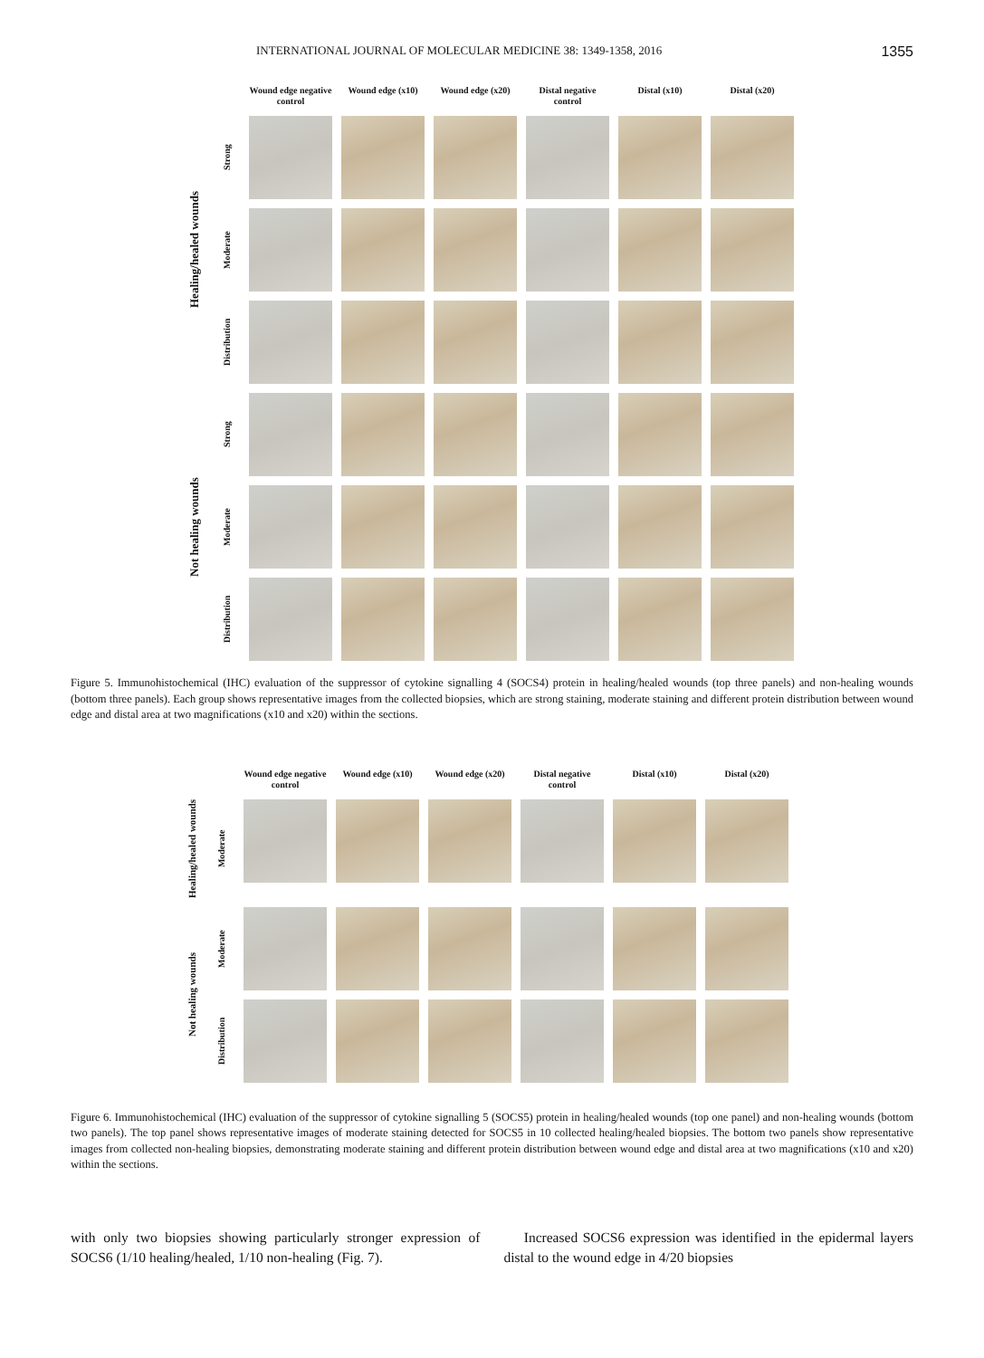INTERNATIONAL JOURNAL OF MOLECULAR MEDICINE 38: 1349-1358, 2016 1355
Wound edge negative control
Wound edge (x10)
Wound edge (x20)
Distal negative control
Distal (x10)
Distal (x20)
Healing/healed wounds
Strong
Moderate
Distribution
Not healing wounds
Strong
Moderate
Distribution
Figure 5. Immunohistochemical (IHC) evaluation of the suppressor of cytokine signalling 4 (SOCS4) protein in healing/healed wounds (top three panels) and non-healing wounds (bottom three panels). Each group shows representative images from the collected biopsies, which are strong staining, moderate staining and different protein distribution between wound edge and distal area at two magnifications (x10 and x20) within the sections.
Wound edge negative control
Wound edge (x10)
Wound edge (x20)
Distal negative control
Distal (x10)
Distal (x20)
Healing/healed wounds
Moderate
Not healing wounds
Moderate
Distribution
Figure 6. Immunohistochemical (IHC) evaluation of the suppressor of cytokine signalling 5 (SOCS5) protein in healing/healed wounds (top one panel) and non-healing wounds (bottom two panels). The top panel shows representative images of moderate staining detected for SOCS5 in 10 collected healing/healed biopsies. The bottom two panels show representative images from collected non-healing biopsies, demonstrating moderate staining and different protein distribution between wound edge and distal area at two magnifications (x10 and x20) within the sections.
with only two biopsies showing particularly stronger expression of SOCS6 (1/10 healing/healed, 1/10 non-healing (Fig. 7).
Increased SOCS6 expression was identified in the epidermal layers distal to the wound edge in 4/20 biopsies